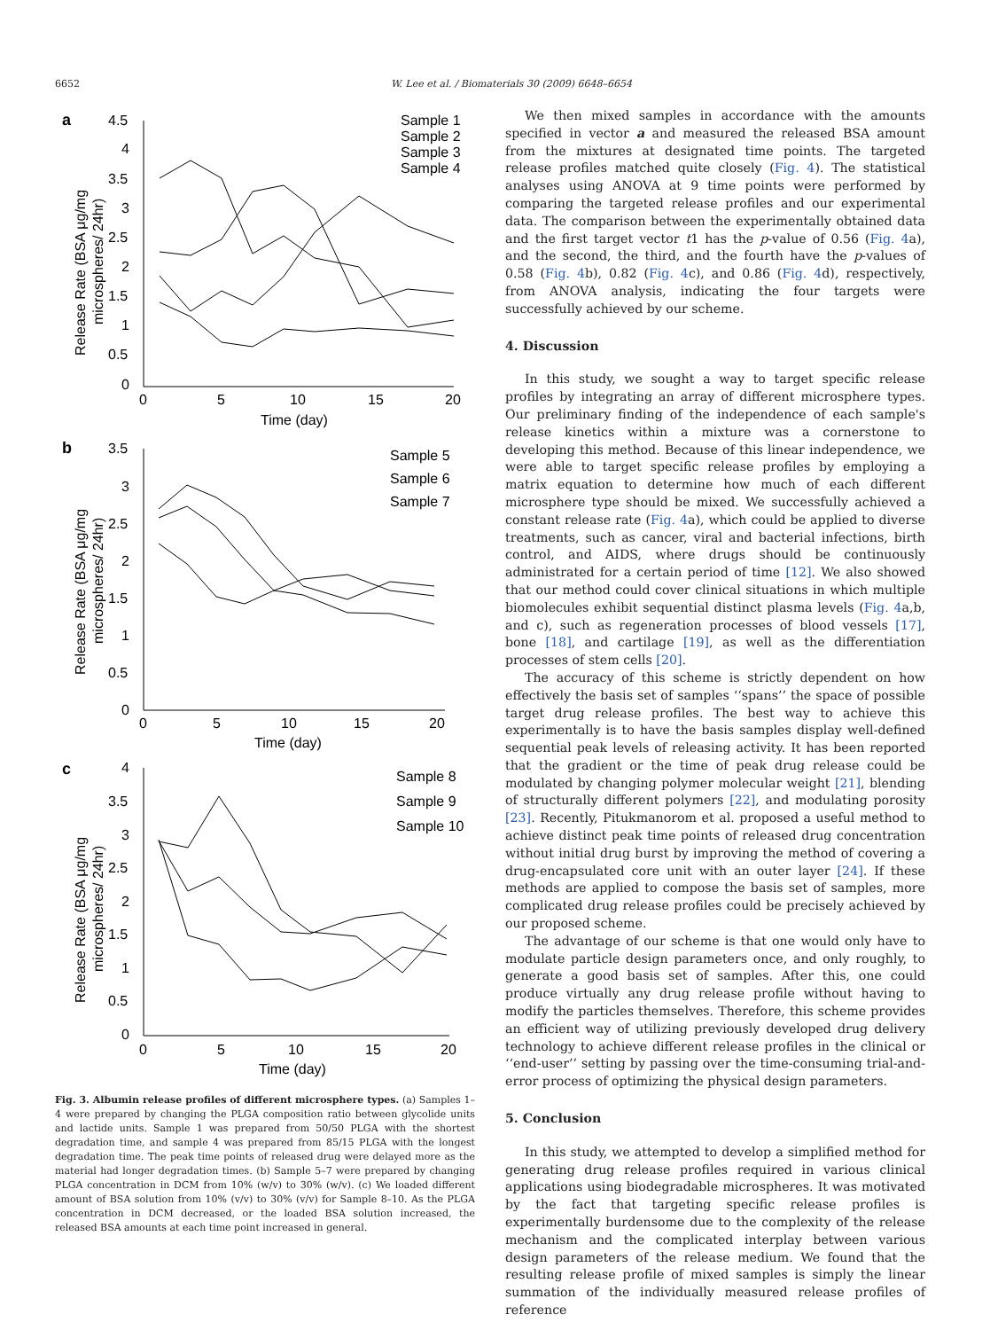6652 W. Lee et al. / Biomaterials 30 (2009) 6648–6654
a
4.5
4
3.5
3
2.5
2
1.5
1
0.5
0
0
5
10
15
20
Time (day)
Release Rate (BSA μg/mg
microspheres/ 24hr)
Sample 1
Sample 2
Sample 3
Sample 4
b
3.5
3
2.5
2
1.5
1
0.5
0
0
5
10
15
20
Time (day)
Release Rate (BSA μg/mg
microspheres/ 24hr)
Sample 5
Sample 6
Sample 7
c
4
3.5
3
2.5
2
1.5
1
0.5
0
0
5
10
15
20
Time (day)
Release Rate (BSA μg/mg
microspheres/ 24hr)
Sample 8
Sample 9
Sample 10
Fig. 3. Albumin release profiles of different microsphere types. (a) Samples 1–4 were prepared by changing the PLGA composition ratio between glycolide units and lactide units. Sample 1 was prepared from 50/50 PLGA with the shortest degradation time, and sample 4 was prepared from 85/15 PLGA with the longest degradation time. The peak time points of released drug were delayed more as the material had longer degradation times. (b) Sample 5–7 were prepared by changing PLGA concentration in DCM from 10% (w/v) to 30% (w/v). (c) We loaded different amount of BSA solution from 10% (v/v) to 30% (v/v) for Sample 8–10. As the PLGA concentration in DCM decreased, or the loaded BSA solution increased, the released BSA amounts at each time point increased in general.
We then mixed samples in accordance with the amounts specified in vector a and measured the released BSA amount from the mixtures at designated time points. The targeted release profiles matched quite closely (Fig. 4). The statistical analyses using ANOVA at 9 time points were performed by comparing the targeted release profiles and our experimental data. The comparison between the experimentally obtained data and the first target vector t1 has the p-value of 0.56 (Fig. 4a), and the second, the third, and the fourth have the p-values of 0.58 (Fig. 4b), 0.82 (Fig. 4c), and 0.86 (Fig. 4d), respectively, from ANOVA analysis, indicating the four targets were successfully achieved by our scheme.
4. Discussion
In this study, we sought a way to target specific release profiles by integrating an array of different microsphere types. Our preliminary finding of the independence of each sample's release kinetics within a mixture was a cornerstone to developing this method. Because of this linear independence, we were able to target specific release profiles by employing a matrix equation to determine how much of each different microsphere type should be mixed. We successfully achieved a constant release rate (Fig. 4a), which could be applied to diverse treatments, such as cancer, viral and bacterial infections, birth control, and AIDS, where drugs should be continuously administrated for a certain period of time [12]. We also showed that our method could cover clinical situations in which multiple biomolecules exhibit sequential distinct plasma levels (Fig. 4a,b, and c), such as regeneration processes of blood vessels [17], bone [18], and cartilage [19], as well as the differentiation processes of stem cells [20].
The accuracy of this scheme is strictly dependent on how effectively the basis set of samples ‘‘spans’’ the space of possible target drug release profiles. The best way to achieve this experimentally is to have the basis samples display well-defined sequential peak levels of releasing activity. It has been reported that the gradient or the time of peak drug release could be modulated by changing polymer molecular weight [21], blending of structurally different polymers [22], and modulating porosity [23]. Recently, Pitukmanorom et al. proposed a useful method to achieve distinct peak time points of released drug concentration without initial drug burst by improving the method of covering a drug-encapsulated core unit with an outer layer [24]. If these methods are applied to compose the basis set of samples, more complicated drug release profiles could be precisely achieved by our proposed scheme.
The advantage of our scheme is that one would only have to modulate particle design parameters once, and only roughly, to generate a good basis set of samples. After this, one could produce virtually any drug release profile without having to modify the particles themselves. Therefore, this scheme provides an efficient way of utilizing previously developed drug delivery technology to achieve different release profiles in the clinical or ‘‘end-user’’ setting by passing over the time-consuming trial-and-error process of optimizing the physical design parameters.
5. Conclusion
In this study, we attempted to develop a simplified method for generating drug release profiles required in various clinical applications using biodegradable microspheres. It was motivated by the fact that targeting specific release profiles is experimentally burdensome due to the complexity of the release mechanism and the complicated interplay between various design parameters of the release medium. We found that the resulting release profile of mixed samples is simply the linear summation of the individually measured release profiles of reference